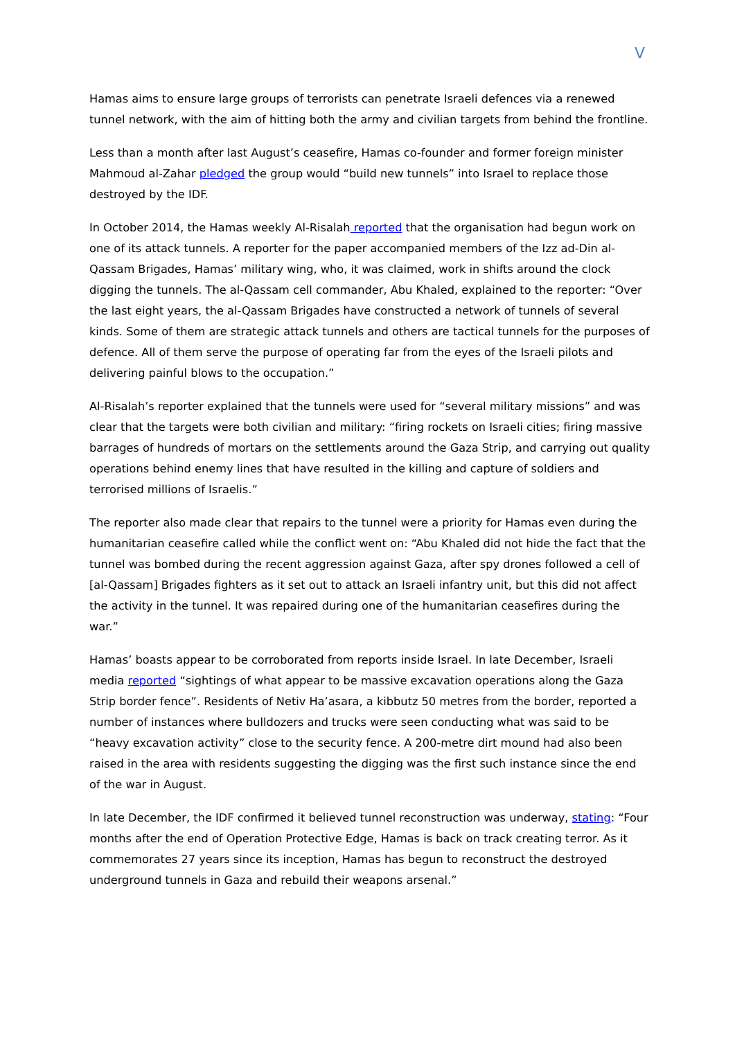V
Hamas aims to ensure large groups of terrorists can penetrate Israeli defences via a renewed tunnel network, with the aim of hitting both the army and civilian targets from behind the frontline.
Less than a month after last August’s ceasefire, Hamas co-founder and former foreign minister Mahmoud al-Zahar pledged the group would “build new tunnels” into Israel to replace those destroyed by the IDF.
In October 2014, the Hamas weekly Al-Risalah reported that the organisation had begun work on one of its attack tunnels. A reporter for the paper accompanied members of the Izz ad-Din al-Qassam Brigades, Hamas’ military wing, who, it was claimed, work in shifts around the clock digging the tunnels. The al-Qassam cell commander, Abu Khaled, explained to the reporter: “Over the last eight years, the al-Qassam Brigades have constructed a network of tunnels of several kinds. Some of them are strategic attack tunnels and others are tactical tunnels for the purposes of defence. All of them serve the purpose of operating far from the eyes of the Israeli pilots and delivering painful blows to the occupation.”
Al-Risalah’s reporter explained that the tunnels were used for “several military missions” and was clear that the targets were both civilian and military: “firing rockets on Israeli cities; firing massive barrages of hundreds of mortars on the settlements around the Gaza Strip, and carrying out quality operations behind enemy lines that have resulted in the killing and capture of soldiers and terrorised millions of Israelis.”
The reporter also made clear that repairs to the tunnel were a priority for Hamas even during the humanitarian ceasefire called while the conflict went on: “Abu Khaled did not hide the fact that the tunnel was bombed during the recent aggression against Gaza, after spy drones followed a cell of [al-Qassam] Brigades fighters as it set out to attack an Israeli infantry unit, but this did not affect the activity in the tunnel. It was repaired during one of the humanitarian ceasefires during the war.”
Hamas’ boasts appear to be corroborated from reports inside Israel. In late December, Israeli media reported “sightings of what appear to be massive excavation operations along the Gaza Strip border fence”. Residents of Netiv Ha’asara, a kibbutz 50 metres from the border, reported a number of instances where bulldozers and trucks were seen conducting what was said to be “heavy excavation activity” close to the security fence. A 200-metre dirt mound had also been raised in the area with residents suggesting the digging was the first such instance since the end of the war in August.
In late December, the IDF confirmed it believed tunnel reconstruction was underway, stating: “Four months after the end of Operation Protective Edge, Hamas is back on track creating terror. As it commemorates 27 years since its inception, Hamas has begun to reconstruct the destroyed underground tunnels in Gaza and rebuild their weapons arsenal.”